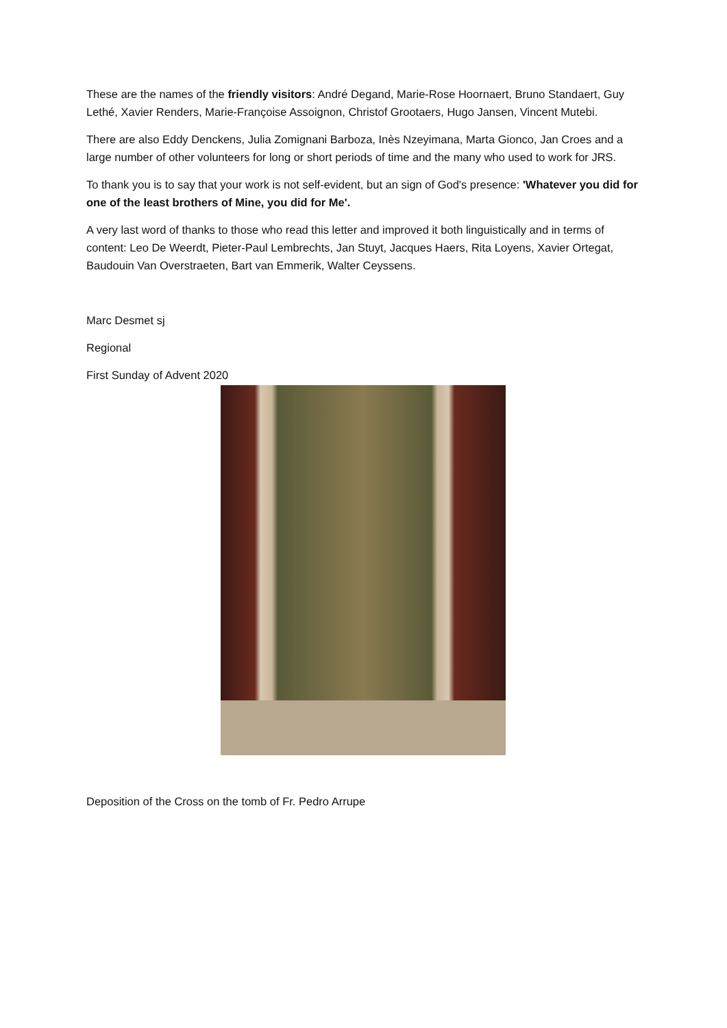These are the names of the friendly visitors: André Degand, Marie-Rose Hoornaert, Bruno Standaert, Guy Lethé, Xavier Renders, Marie-Françoise Assoignon, Christof Grootaers, Hugo Jansen, Vincent Mutebi.
There are also Eddy Denckens, Julia Zomignani Barboza, Inès Nzeyimana, Marta Gionco, Jan Croes and a large number of other volunteers for long or short periods of time and the many who used to work for JRS.
To thank you is to say that your work is not self-evident, but an sign of God's presence: 'Whatever you did for one of the least brothers of Mine, you did for Me'.
A very last word of thanks to those who read this letter and improved it both linguistically and in terms of content: Leo De Weerdt, Pieter-Paul Lembrechts, Jan Stuyt, Jacques Haers, Rita Loyens, Xavier Ortegat, Baudouin Van Overstraeten, Bart van Emmerik, Walter Ceyssens.
Marc Desmet sj
Regional
First Sunday of Advent 2020
Deposition of the Cross on the tomb of Fr. Pedro Arrupe